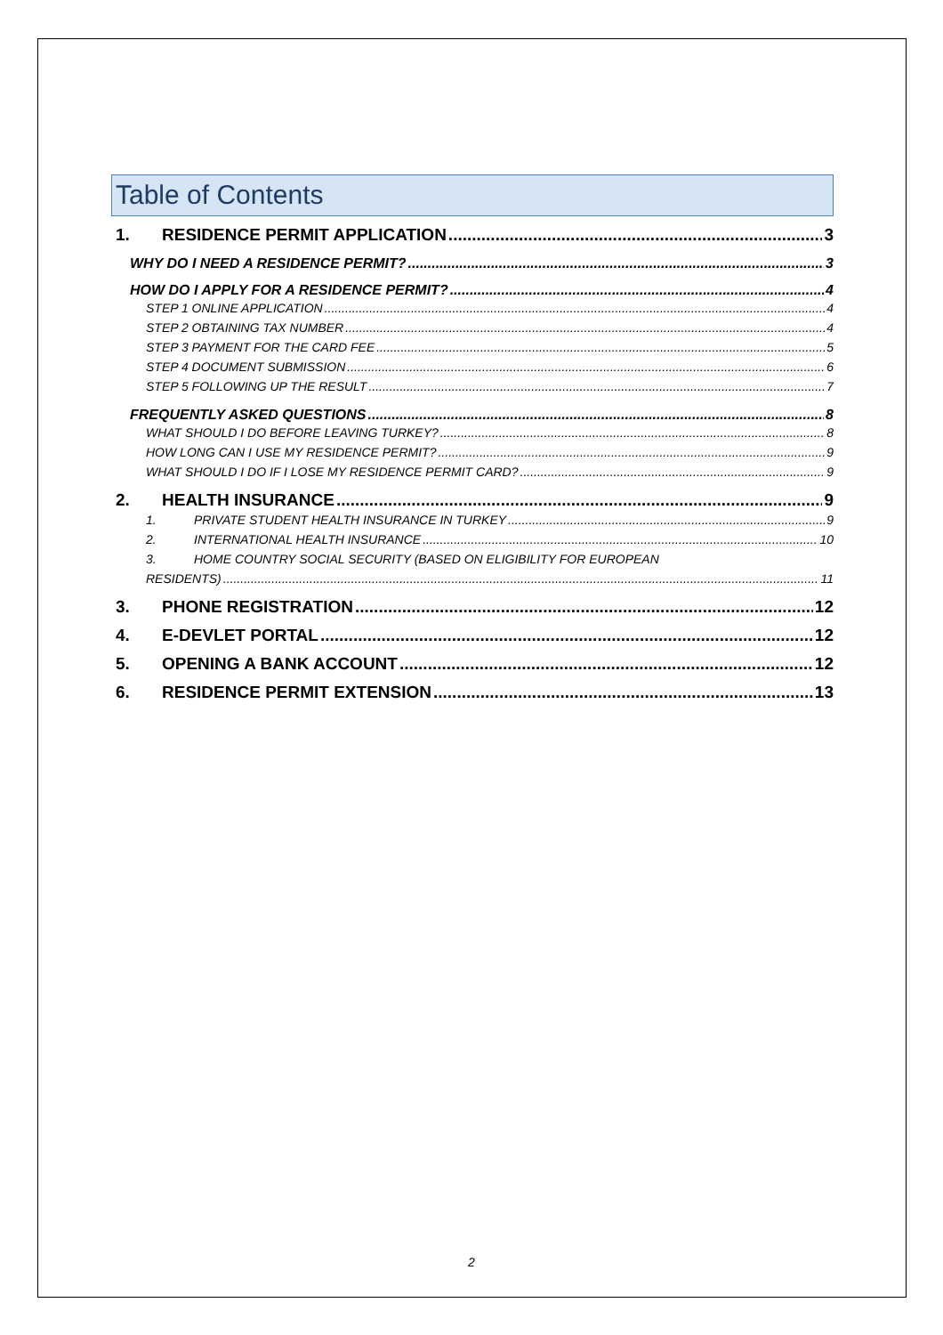Table of Contents
1. RESIDENCE PERMIT APPLICATION 3
WHY DO I NEED A RESIDENCE PERMIT? 3
HOW DO I APPLY FOR A RESIDENCE PERMIT? 4
STEP 1 ONLINE APPLICATION 4
STEP 2 OBTAINING TAX NUMBER 4
STEP 3 PAYMENT FOR THE CARD FEE 5
STEP 4 DOCUMENT SUBMISSION 6
STEP 5 FOLLOWING UP THE RESULT 7
FREQUENTLY ASKED QUESTIONS 8
WHAT SHOULD I DO BEFORE LEAVING TURKEY? 8
HOW LONG CAN I USE MY RESIDENCE PERMIT? 9
WHAT SHOULD I DO IF I LOSE MY RESIDENCE PERMIT CARD? 9
2. HEALTH INSURANCE 9
1. PRIVATE STUDENT HEALTH INSURANCE IN TURKEY 9
2. INTERNATIONAL HEALTH INSURANCE 10
3. HOME COUNTRY SOCIAL SECURITY (BASED ON ELIGIBILITY FOR EUROPEAN
RESIDENTS) 11
3. PHONE REGISTRATION 12
4. E-DEVLET PORTAL 12
5. OPENING A BANK ACCOUNT 12
6. RESIDENCE PERMIT EXTENSION 13
2